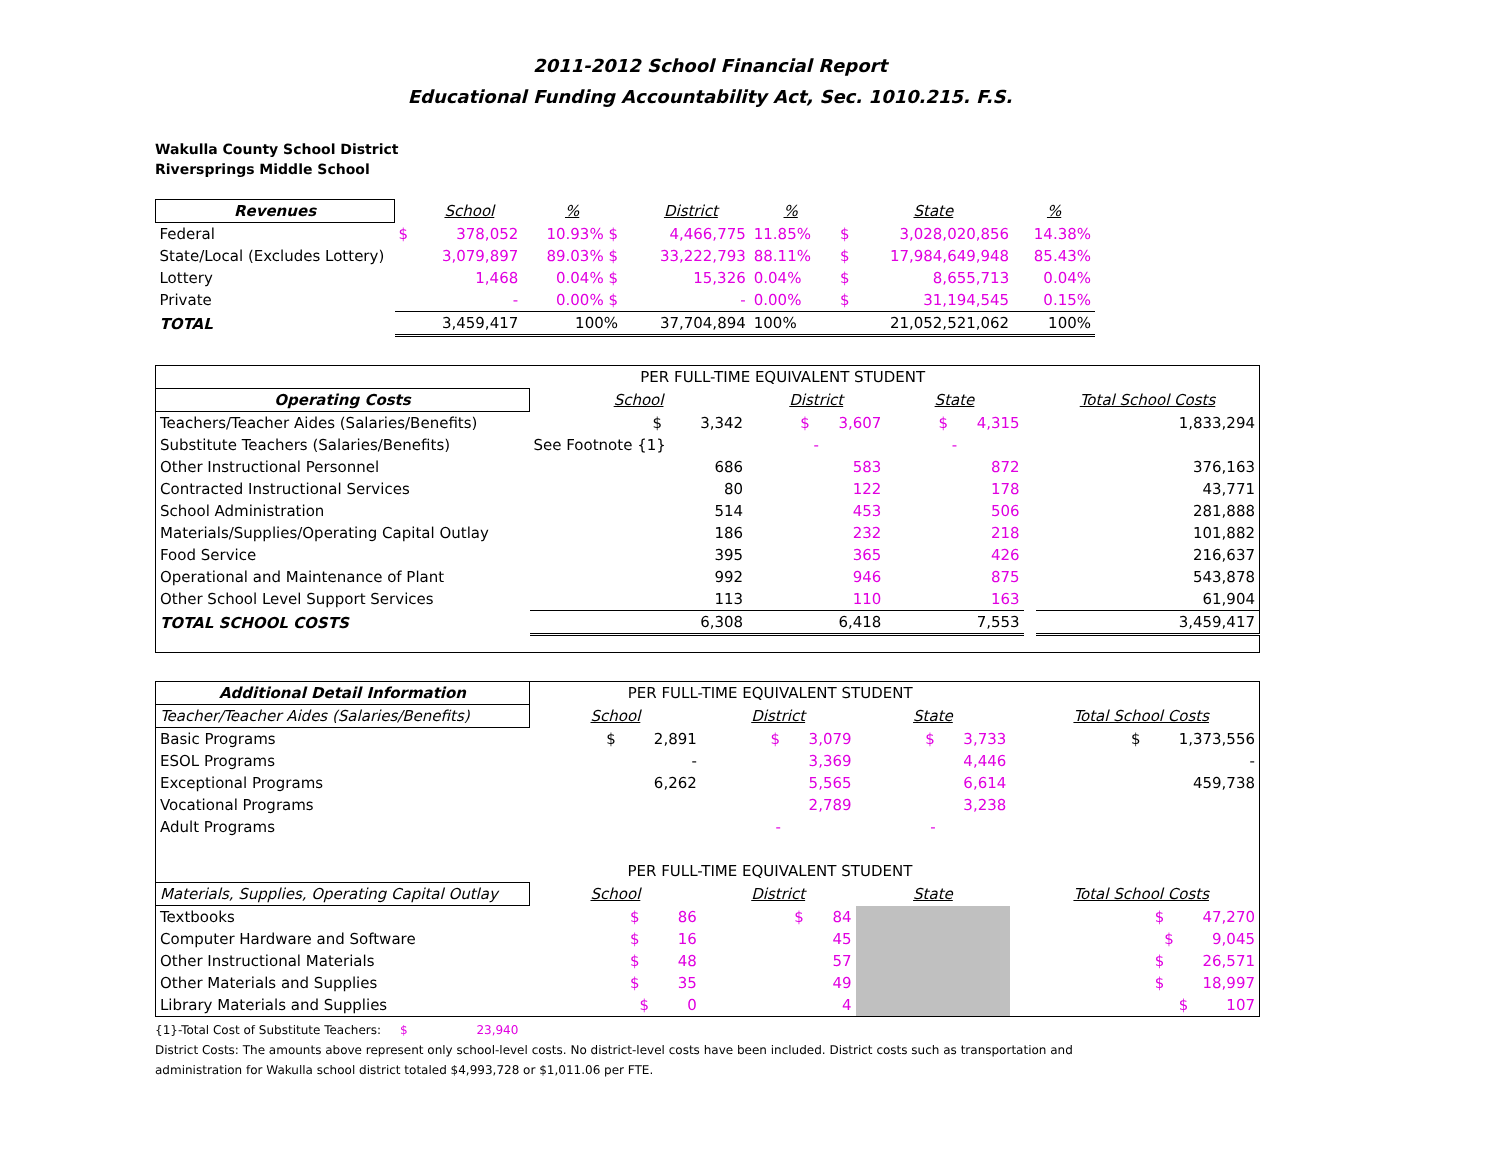2011-2012 School Financial Report
Educational Funding Accountability Act, Sec. 1010.215. F.S.
Wakulla County School District
Riversprings Middle School
| Revenues | | School | % | | District | % | | State | % |
| --- | --- | --- | --- | --- | --- | --- | --- | --- | --- |
| Federal | $ | 378,052 | 10.93% $ | | 4,466,775 | 11.85% | $ | 3,028,020,856 | 14.38% |
| State/Local (Excludes Lottery) | | 3,079,897 | 89.03% $ | | 33,222,793 | 88.11% | $ | 17,984,649,948 | 85.43% |
| Lottery | | 1,468 | 0.04% $ | | 15,326 | 0.04% | $ | 8,655,713 | 0.04% |
| Private | | - | 0.00% $ | | - | 0.00% | $ | 31,194,545 | 0.15% |
| TOTAL | | 3,459,417 | 100% | | 37,704,894 | 100% | | 21,052,521,062 | 100% |
| | PER FULL-TIME EQUIVALENT STUDENT | | | | |
| Operating Costs | School | District | State | | Total School Costs |
| Teachers/Teacher Aides (Salaries/Benefits) | $ 3,342 | $ 3,607 | $ 4,315 | | 1,833,294 |
| Substitute Teachers (Salaries/Benefits) | See Footnote {1} | - | - | | |
| Other Instructional Personnel | 686 | 583 | 872 | | 376,163 |
| Contracted Instructional Services | 80 | 122 | 178 | | 43,771 |
| School Administration | 514 | 453 | 506 | | 281,888 |
| Materials/Supplies/Operating Capital Outlay | 186 | 232 | 218 | | 101,882 |
| Food Service | 395 | 365 | 426 | | 216,637 |
| Operational and Maintenance of Plant | 992 | 946 | 875 | | 543,878 |
| Other School Level Support Services | 113 | 110 | 163 | | 61,904 |
| TOTAL SCHOOL COSTS | 6,308 | 6,418 | 7,553 | | 3,459,417 |
| Additional Detail Information | PER FULL-TIME EQUIVALENT STUDENT | | | | |
| Teacher/Teacher Aides (Salaries/Benefits) | School | District | State | | Total School Costs |
| Basic Programs | $ 2,891 | $ 3,079 | $ 3,733 | | $ 1,373,556 |
| ESOL Programs | - | 3,369 | 4,446 | | - |
| Exceptional Programs | 6,262 | 5,565 | 6,614 | | 459,738 |
| Vocational Programs | | 2,789 | 3,238 | | |
| Adult Programs | | - | - | | |
| | PER FULL-TIME EQUIVALENT STUDENT | | | | |
| Materials, Supplies, Operating Capital Outlay | School | District | State | | Total School Costs |
| Textbooks | $ 86 | $ 84 | | | $ 47,270 |
| Computer Hardware and Software | $ 16 | 45 | | | $ 9,045 |
| Other Instructional Materials | $ 48 | 57 | | | $ 26,571 |
| Other Materials and Supplies | $ 35 | 49 | | | $ 18,997 |
| Library Materials and Supplies | $ 0 | 4 | | | $ 107 |
{1}-Total Cost of Substitute Teachers: $ 23,940
District Costs: The amounts above represent only school-level costs. No district-level costs have been included. District costs such as transportation and
administration for Wakulla school district totaled $4,993,728 or $1,011.06 per FTE.